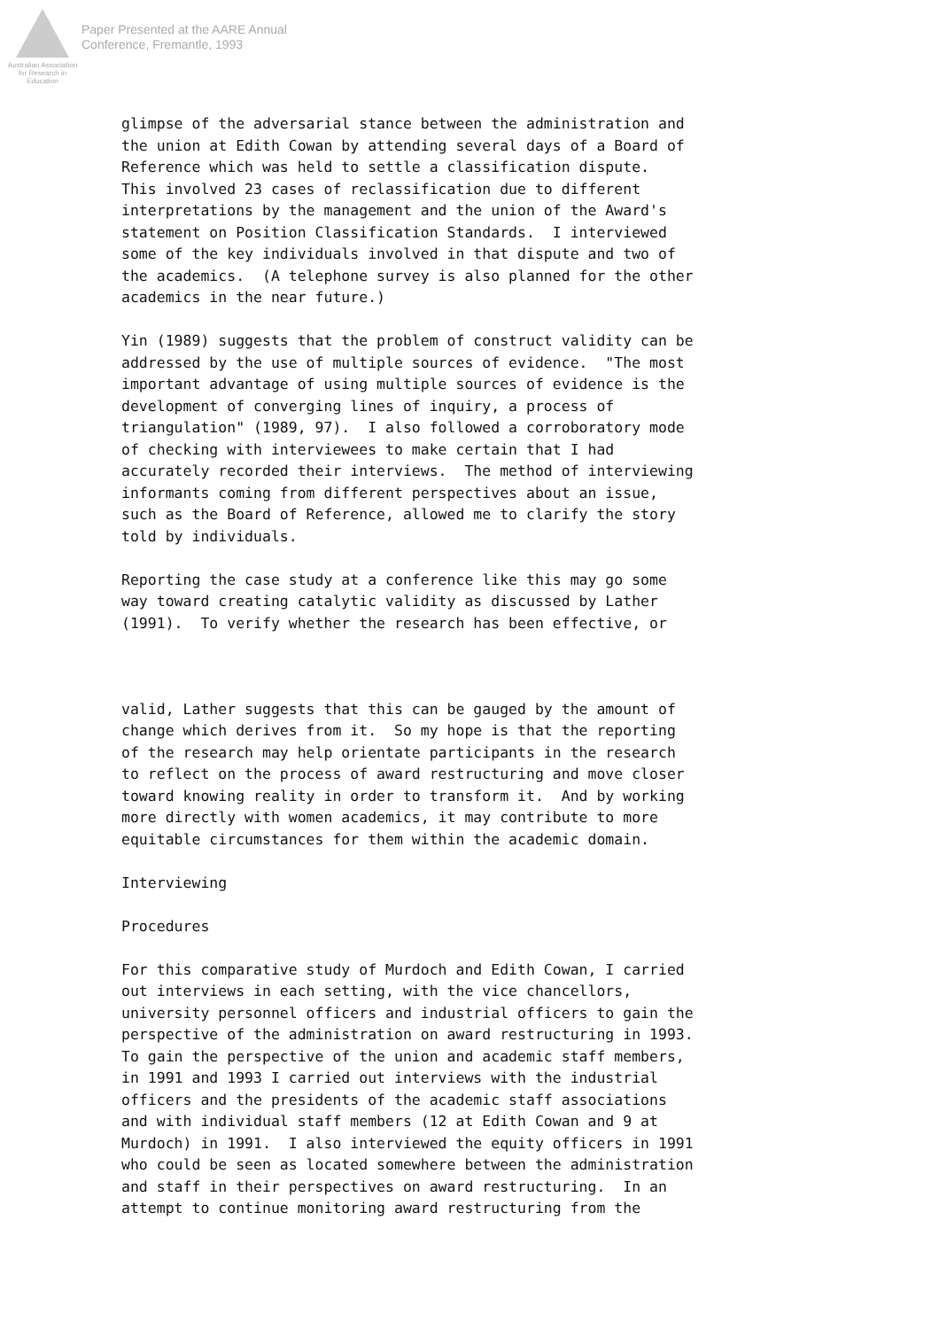Australian Association for Research in Education
Paper Presented at the AARE Annual
Conference, Fremantle, 1993
glimpse of the adversarial stance between the administration and the union at Edith Cowan by attending several days of a Board of Reference which was held to settle a classification dispute. This involved 23 cases of reclassification due to different interpretations by the management and the union of the Award's statement on Position Classification Standards. I interviewed some of the key individuals involved in that dispute and two of the academics. (A telephone survey is also planned for the other academics in the near future.)
Yin (1989) suggests that the problem of construct validity can be addressed by the use of multiple sources of evidence. "The most important advantage of using multiple sources of evidence is the development of converging lines of inquiry, a process of triangulation" (1989, 97). I also followed a corroboratory mode of checking with interviewees to make certain that I had accurately recorded their interviews. The method of interviewing informants coming from different perspectives about an issue, such as the Board of Reference, allowed me to clarify the story told by individuals.
Reporting the case study at a conference like this may go some way toward creating catalytic validity as discussed by Lather (1991). To verify whether the research has been effective, or
valid, Lather suggests that this can be gauged by the amount of change which derives from it. So my hope is that the reporting of the research may help orientate participants in the research to reflect on the process of award restructuring and move closer toward knowing reality in order to transform it. And by working more directly with women academics, it may contribute to more equitable circumstances for them within the academic domain.
Interviewing
Procedures
For this comparative study of Murdoch and Edith Cowan, I carried out interviews in each setting, with the vice chancellors, university personnel officers and industrial officers to gain the perspective of the administration on award restructuring in 1993. To gain the perspective of the union and academic staff members, in 1991 and 1993 I carried out interviews with the industrial officers and the presidents of the academic staff associations and with individual staff members (12 at Edith Cowan and 9 at Murdoch) in 1991. I also interviewed the equity officers in 1991 who could be seen as located somewhere between the administration and staff in their perspectives on award restructuring. In an attempt to continue monitoring award restructuring from the